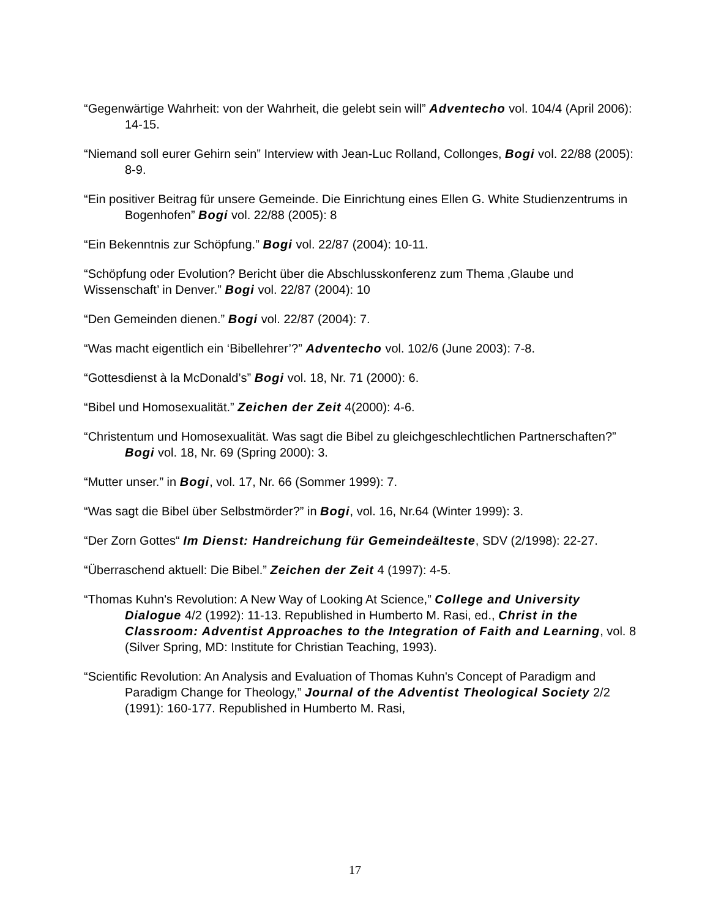“Gegenwärtige Wahrheit: von der Wahrheit, die gelebt sein will” Adventecho vol. 104/4 (April 2006): 14-15.
“Niemand soll eurer Gehirn sein” Interview with Jean-Luc Rolland, Collonges, Bogi vol. 22/88 (2005): 8-9.
“Ein positiver Beitrag für unsere Gemeinde. Die Einrichtung eines Ellen G. White Studienzentrums in Bogenhofen” Bogi vol. 22/88 (2005): 8
“Ein Bekenntnis zur Schöpfung.” Bogi vol. 22/87 (2004): 10-11.
“Schöpfung oder Evolution? Bericht über die Abschlusskonferenz zum Thema ‚Glaube und Wissenschaft’ in Denver.” Bogi vol. 22/87 (2004): 10
“Den Gemeinden dienen.” Bogi vol. 22/87 (2004): 7.
“Was macht eigentlich ein ‘Bibellehrer’?” Adventecho vol. 102/6 (June 2003): 7-8.
“Gottesdienst à la McDonald’s” Bogi vol. 18, Nr. 71 (2000): 6.
“Bibel und Homosexualität.” Zeichen der Zeit 4(2000): 4-6.
“Christentum und Homosexualität. Was sagt die Bibel zu gleichgeschlechtlichen Partnerschaften?” Bogi vol. 18, Nr. 69 (Spring 2000): 3.
“Mutter unser.” in Bogi, vol. 17, Nr. 66 (Sommer 1999): 7.
“Was sagt die Bibel über Selbstmörder?” in Bogi, vol. 16, Nr.64 (Winter 1999): 3.
“Der Zorn Gottes“ Im Dienst: Handreichung für Gemeindeälteste, SDV (2/1998): 22-27.
“Überraschend aktuell: Die Bibel.” Zeichen der Zeit 4 (1997): 4-5.
“Thomas Kuhn's Revolution: A New Way of Looking At Science,” College and University Dialogue 4/2 (1992): 11-13. Republished in Humberto M. Rasi, ed., Christ in the Classroom: Adventist Approaches to the Integration of Faith and Learning, vol. 8 (Silver Spring, MD: Institute for Christian Teaching, 1993).
“Scientific Revolution: An Analysis and Evaluation of Thomas Kuhn's Concept of Paradigm and Paradigm Change for Theology,” Journal of the Adventist Theological Society 2/2 (1991): 160-177. Republished in Humberto M. Rasi,
17